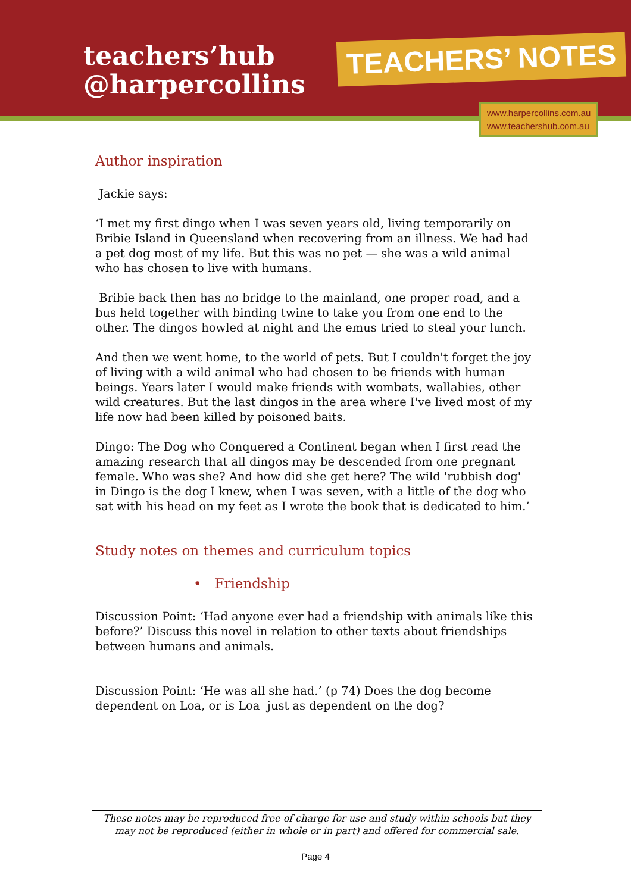teachers’hub
@harpercollins
TEACHERS’ NOTES
www.harpercollins.com.au
www.teachershub.com.au
Author inspiration
Jackie says:
‘I met my first dingo when I was seven years old, living temporarily on Bribie Island in Queensland when recovering from an illness. We had had a pet dog most of my life. But this was no pet — she was a wild animal who has chosen to live with humans.
Bribie back then has no bridge to the mainland, one proper road, and a bus held together with binding twine to take you from one end to the other. The dingos howled at night and the emus tried to steal your lunch.
And then we went home, to the world of pets. But I couldn't forget the joy of living with a wild animal who had chosen to be friends with human beings. Years later I would make friends with wombats, wallabies, other wild creatures. But the last dingos in the area where I've lived most of my life now had been killed by poisoned baits.
Dingo: The Dog who Conquered a Continent began when I first read the amazing research that all dingos may be descended from one pregnant female. Who was she? And how did she get here? The wild 'rubbish dog' in Dingo is the dog I knew, when I was seven, with a little of the dog who sat with his head on my feet as I wrote the book that is dedicated to him.’
Study notes on themes and curriculum topics
• Friendship
Discussion Point: ‘Had anyone ever had a friendship with animals like this before?’ Discuss this novel in relation to other texts about friendships between humans and animals.
Discussion Point: ‘He was all she had.’ (p 74) Does the dog become dependent on Loa, or is Loa just as dependent on the dog?
These notes may be reproduced free of charge for use and study within schools but they may not be reproduced (either in whole or in part) and offered for commercial sale.
Page 4